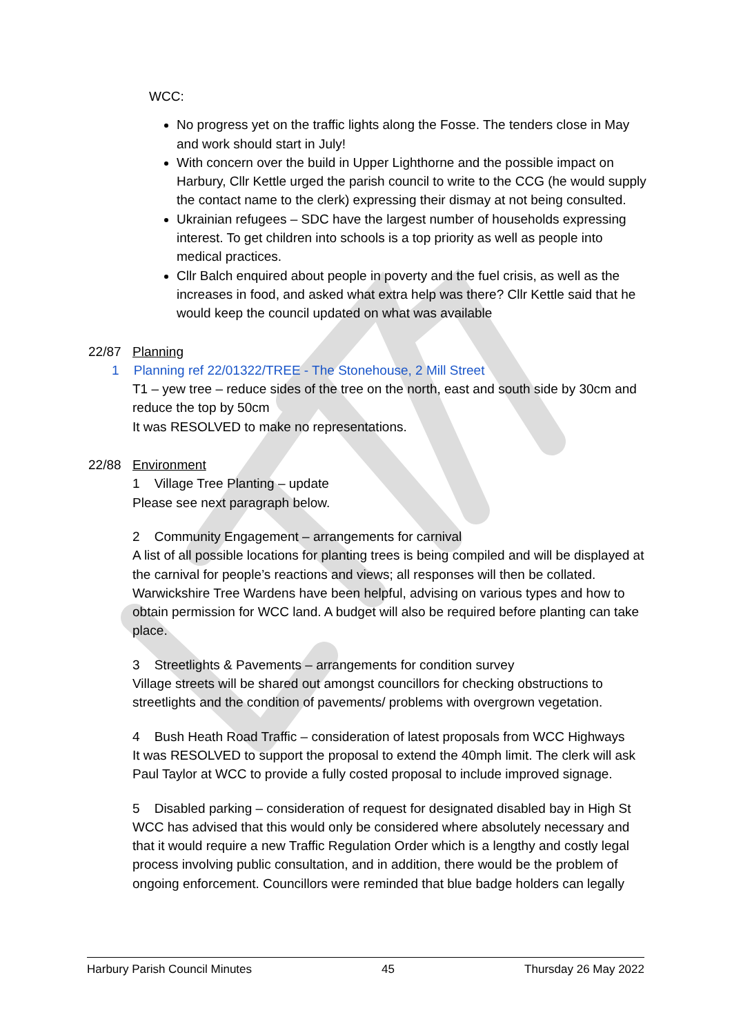WCC:
No progress yet on the traffic lights along the Fosse. The tenders close in May and work should start in July!
With concern over the build in Upper Lighthorne and the possible impact on Harbury, Cllr Kettle urged the parish council to write to the CCG (he would supply the contact name to the clerk) expressing their dismay at not being consulted.
Ukrainian refugees – SDC have the largest number of households expressing interest. To get children into schools is a top priority as well as people into medical practices.
Cllr Balch enquired about people in poverty and the fuel crisis, as well as the increases in food, and asked what extra help was there? Cllr Kettle said that he would keep the council updated on what was available
22/87 Planning
1 Planning ref 22/01322/TREE - The Stonehouse, 2 Mill Street
T1 – yew tree – reduce sides of the tree on the north, east and south side by 30cm and reduce the top by 50cm
It was RESOLVED to make no representations.
22/88 Environment
1 Village Tree Planting – update
Please see next paragraph below.
2 Community Engagement – arrangements for carnival
A list of all possible locations for planting trees is being compiled and will be displayed at the carnival for people’s reactions and views; all responses will then be collated. Warwickshire Tree Wardens have been helpful, advising on various types and how to obtain permission for WCC land. A budget will also be required before planting can take place.
3 Streetlights & Pavements – arrangements for condition survey
Village streets will be shared out amongst councillors for checking obstructions to streetlights and the condition of pavements/ problems with overgrown vegetation.
4 Bush Heath Road Traffic – consideration of latest proposals from WCC Highways
It was RESOLVED to support the proposal to extend the 40mph limit. The clerk will ask Paul Taylor at WCC to provide a fully costed proposal to include improved signage.
5 Disabled parking – consideration of request for designated disabled bay in High St
WCC has advised that this would only be considered where absolutely necessary and that it would require a new Traffic Regulation Order which is a lengthy and costly legal process involving public consultation, and in addition, there would be the problem of ongoing enforcement. Councillors were reminded that blue badge holders can legally
Harbury Parish Council Minutes 45 Thursday 26 May 2022